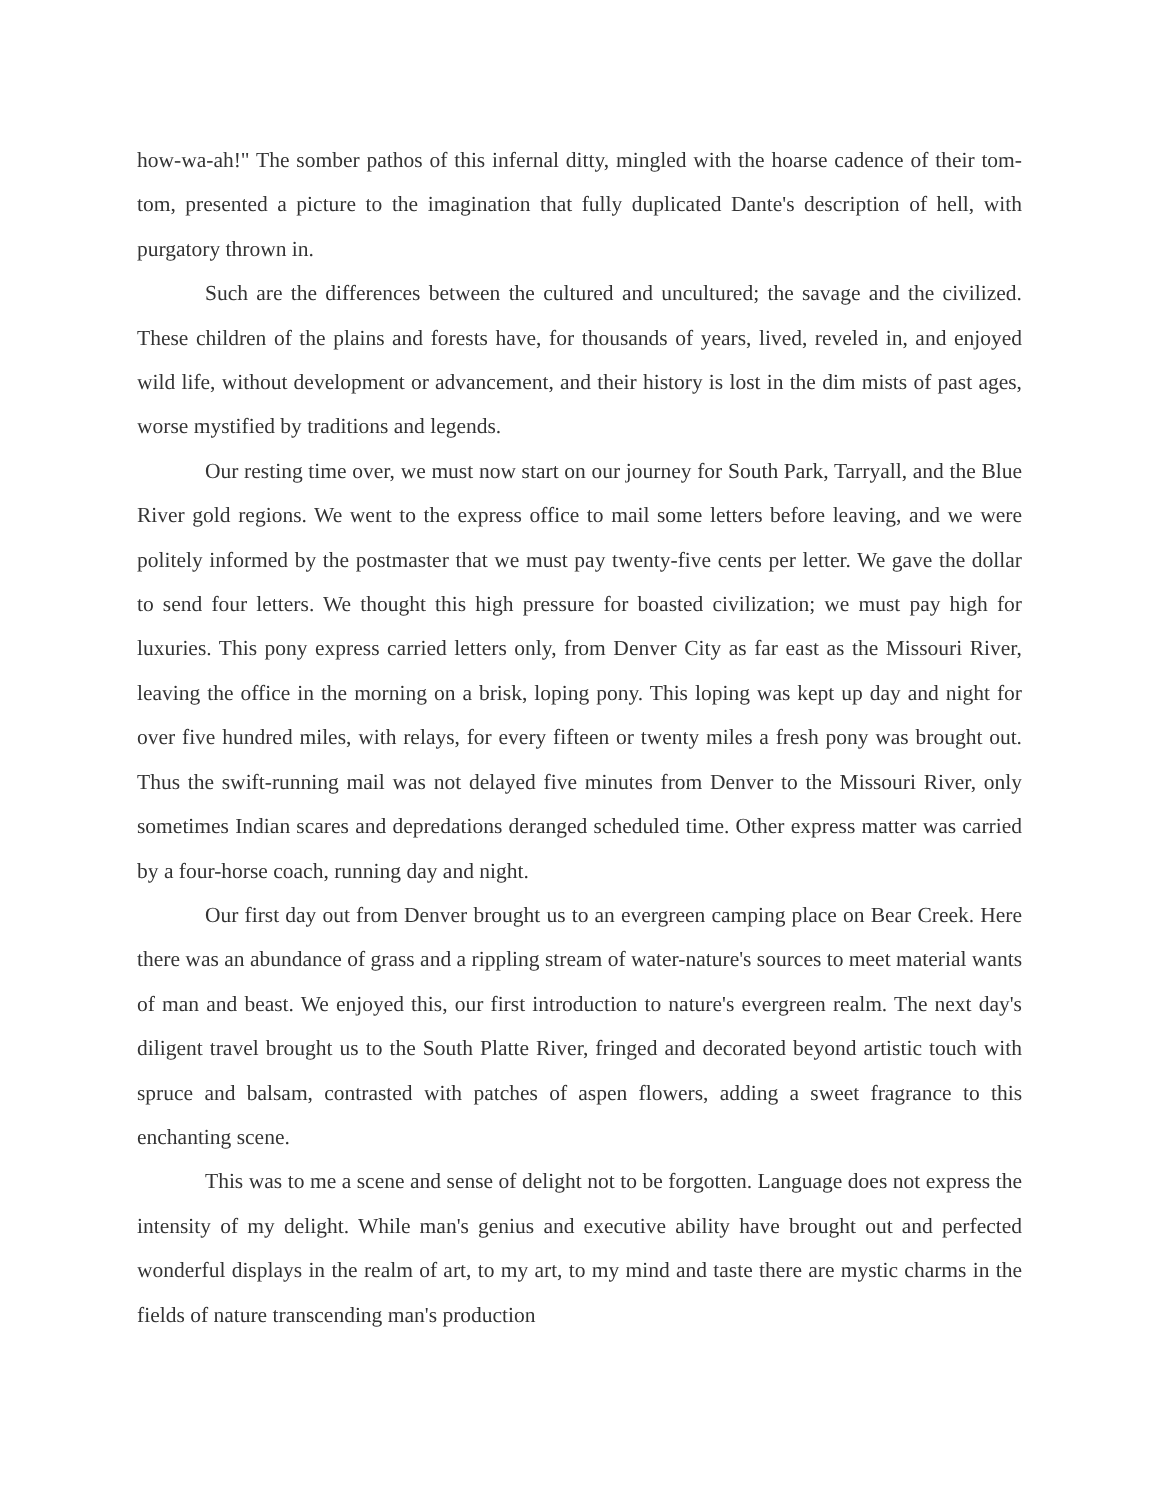how-wa-ah!" The somber pathos of this infernal ditty, mingled with the hoarse cadence of their tom-tom, presented a picture to the imagination that fully duplicated Dante's description of hell, with purgatory thrown in.
Such are the differences between the cultured and uncultured; the savage and the civilized. These children of the plains and forests have, for thousands of years, lived, reveled in, and enjoyed wild life, without development or advancement, and their history is lost in the dim mists of past ages, worse mystified by traditions and legends.
Our resting time over, we must now start on our journey for South Park, Tarryall, and the Blue River gold regions. We went to the express office to mail some letters before leaving, and we were politely informed by the postmaster that we must pay twenty-five cents per letter. We gave the dollar to send four letters. We thought this high pressure for boasted civilization; we must pay high for luxuries. This pony express carried letters only, from Denver City as far east as the Missouri River, leaving the office in the morning on a brisk, loping pony. This loping was kept up day and night for over five hundred miles, with relays, for every fifteen or twenty miles a fresh pony was brought out. Thus the swift-running mail was not delayed five minutes from Denver to the Missouri River, only sometimes Indian scares and depredations deranged scheduled time. Other express matter was carried by a four-horse coach, running day and night.
Our first day out from Denver brought us to an evergreen camping place on Bear Creek. Here there was an abundance of grass and a rippling stream of water-nature's sources to meet material wants of man and beast. We enjoyed this, our first introduction to nature's evergreen realm. The next day's diligent travel brought us to the South Platte River, fringed and decorated beyond artistic touch with spruce and balsam, contrasted with patches of aspen flowers, adding a sweet fragrance to this enchanting scene.
This was to me a scene and sense of delight not to be forgotten. Language does not express the intensity of my delight. While man's genius and executive ability have brought out and perfected wonderful displays in the realm of art, to my art, to my mind and taste there are mystic charms in the fields of nature transcending man's production